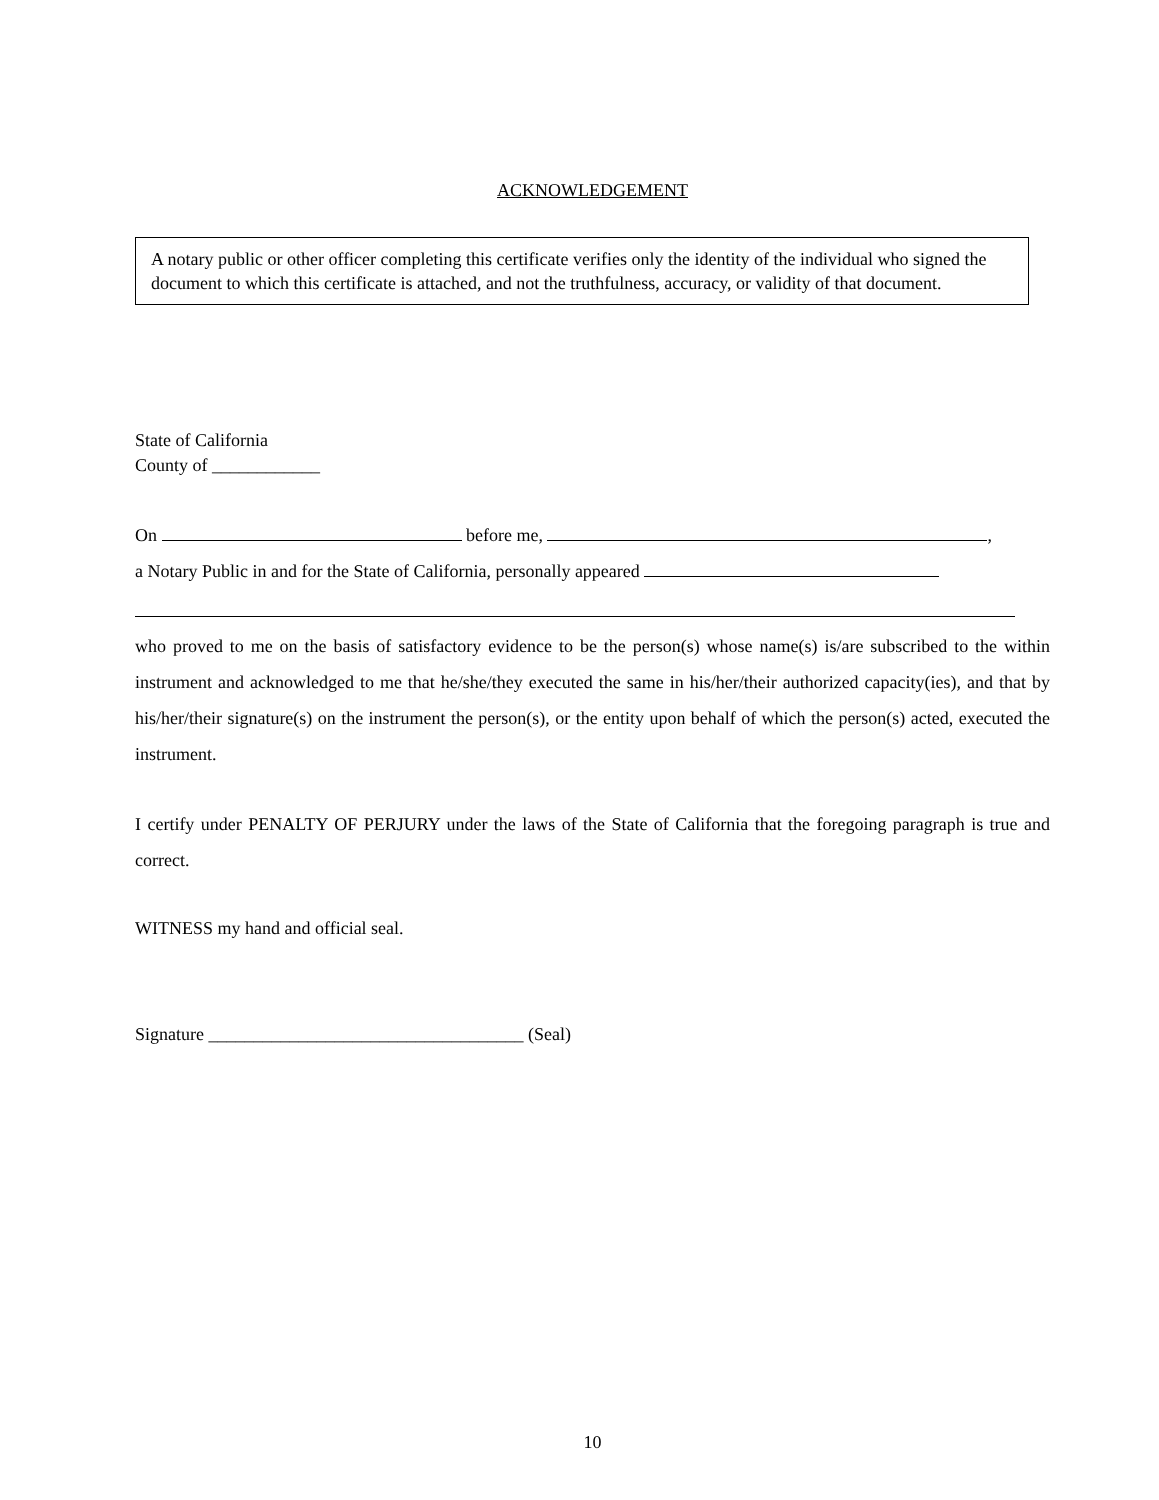ACKNOWLEDGEMENT
A notary public or other officer completing this certificate verifies only the identity of the individual who signed the document to which this certificate is attached, and not the truthfulness, accuracy, or validity of that document.
State of California
County of ____________
On before me, ,
a Notary Public in and for the State of California, personally appeared
who proved to me on the basis of satisfactory evidence to be the person(s) whose name(s) is/are subscribed to the within instrument and acknowledged to me that he/she/they executed the same in his/her/their authorized capacity(ies), and that by his/her/their signature(s) on the instrument the person(s), or the entity upon behalf of which the person(s) acted, executed the instrument.
I certify under PENALTY OF PERJURY under the laws of the State of California that the foregoing paragraph is true and correct.
WITNESS my hand and official seal.
Signature ___________________________________ (Seal)
10